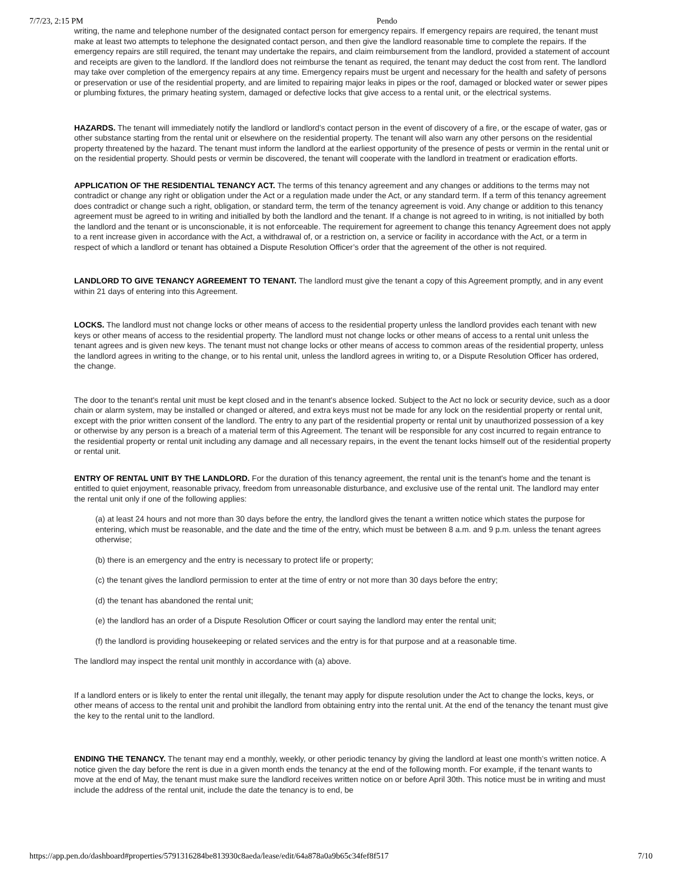7/7/23, 2:15 PM Pendo
writing, the name and telephone number of the designated contact person for emergency repairs. If emergency repairs are required, the tenant must make at least two attempts to telephone the designated contact person, and then give the landlord reasonable time to complete the repairs. If the emergency repairs are still required, the tenant may undertake the repairs, and claim reimbursement from the landlord, provided a statement of account and receipts are given to the landlord. If the landlord does not reimburse the tenant as required, the tenant may deduct the cost from rent. The landlord may take over completion of the emergency repairs at any time. Emergency repairs must be urgent and necessary for the health and safety of persons or preservation or use of the residential property, and are limited to repairing major leaks in pipes or the roof, damaged or blocked water or sewer pipes or plumbing fixtures, the primary heating system, damaged or defective locks that give access to a rental unit, or the electrical systems.
HAZARDS. The tenant will immediately notify the landlord or landlord's contact person in the event of discovery of a fire, or the escape of water, gas or other substance starting from the rental unit or elsewhere on the residential property. The tenant will also warn any other persons on the residential property threatened by the hazard. The tenant must inform the landlord at the earliest opportunity of the presence of pests or vermin in the rental unit or on the residential property. Should pests or vermin be discovered, the tenant will cooperate with the landlord in treatment or eradication efforts.
APPLICATION OF THE RESIDENTIAL TENANCY ACT. The terms of this tenancy agreement and any changes or additions to the terms may not contradict or change any right or obligation under the Act or a regulation made under the Act, or any standard term. If a term of this tenancy agreement does contradict or change such a right, obligation, or standard term, the term of the tenancy agreement is void. Any change or addition to this tenancy agreement must be agreed to in writing and initialled by both the landlord and the tenant. If a change is not agreed to in writing, is not initialled by both the landlord and the tenant or is unconscionable, it is not enforceable. The requirement for agreement to change this tenancy Agreement does not apply to a rent increase given in accordance with the Act, a withdrawal of, or a restriction on, a service or facility in accordance with the Act, or a term in respect of which a landlord or tenant has obtained a Dispute Resolution Officer’s order that the agreement of the other is not required.
LANDLORD TO GIVE TENANCY AGREEMENT TO TENANT. The landlord must give the tenant a copy of this Agreement promptly, and in any event within 21 days of entering into this Agreement.
LOCKS. The landlord must not change locks or other means of access to the residential property unless the landlord provides each tenant with new keys or other means of access to the residential property. The landlord must not change locks or other means of access to a rental unit unless the tenant agrees and is given new keys. The tenant must not change locks or other means of access to common areas of the residential property, unless the landlord agrees in writing to the change, or to his rental unit, unless the landlord agrees in writing to, or a Dispute Resolution Officer has ordered, the change.
The door to the tenant's rental unit must be kept closed and in the tenant's absence locked. Subject to the Act no lock or security device, such as a door chain or alarm system, may be installed or changed or altered, and extra keys must not be made for any lock on the residential property or rental unit, except with the prior written consent of the landlord. The entry to any part of the residential property or rental unit by unauthorized possession of a key or otherwise by any person is a breach of a material term of this Agreement. The tenant will be responsible for any cost incurred to regain entrance to the residential property or rental unit including any damage and all necessary repairs, in the event the tenant locks himself out of the residential property or rental unit.
ENTRY OF RENTAL UNIT BY THE LANDLORD. For the duration of this tenancy agreement, the rental unit is the tenant's home and the tenant is entitled to quiet enjoyment, reasonable privacy, freedom from unreasonable disturbance, and exclusive use of the rental unit. The landlord may enter the rental unit only if one of the following applies:
(a) at least 24 hours and not more than 30 days before the entry, the landlord gives the tenant a written notice which states the purpose for entering, which must be reasonable, and the date and the time of the entry, which must be between 8 a.m. and 9 p.m. unless the tenant agrees otherwise;
(b) there is an emergency and the entry is necessary to protect life or property;
(c) the tenant gives the landlord permission to enter at the time of entry or not more than 30 days before the entry;
(d) the tenant has abandoned the rental unit;
(e) the landlord has an order of a Dispute Resolution Officer or court saying the landlord may enter the rental unit;
(f) the landlord is providing housekeeping or related services and the entry is for that purpose and at a reasonable time.
The landlord may inspect the rental unit monthly in accordance with (a) above.
If a landlord enters or is likely to enter the rental unit illegally, the tenant may apply for dispute resolution under the Act to change the locks, keys, or other means of access to the rental unit and prohibit the landlord from obtaining entry into the rental unit. At the end of the tenancy the tenant must give the key to the rental unit to the landlord.
ENDING THE TENANCY. The tenant may end a monthly, weekly, or other periodic tenancy by giving the landlord at least one month’s written notice. A notice given the day before the rent is due in a given month ends the tenancy at the end of the following month. For example, if the tenant wants to move at the end of May, the tenant must make sure the landlord receives written notice on or before April 30th. This notice must be in writing and must include the address of the rental unit, include the date the tenancy is to end, be
https://app.pen.do/dashboard#properties/5791316284be813930c8aeda/lease/edit/64a878a0a9b65c34fef8f517 7/10